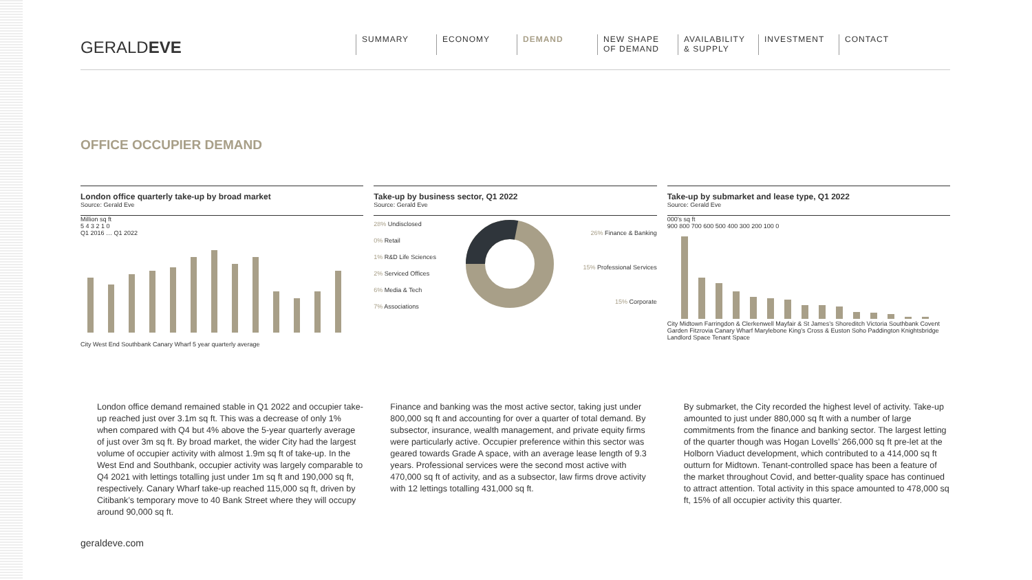GERALDEVE
SUMMARY ECONOMY DEMAND NEW SHAPE OF DEMAND
AVAILABILITY & SUPPLY
INVESTMENT CONTACT
OFFICE OCCUPIER DEMAND
London office quarterly take-up by broad market
Source: Gerald Eve
Million sq ft
5 4 3 2 1 0
Q1 2016 … Q1 2022
City West End Southbank Canary Wharf 5 year quarterly average
London office demand remained stable in Q1 2022 and occupier take-up reached just over 3.1m sq ft. This was a decrease of only 1% when compared with Q4 but 4% above the 5-year quarterly average of just over 3m sq ft. By broad market, the wider City had the largest volume of occupier activity with almost 1.9m sq ft of take-up. In the West End and Southbank, occupier activity was largely comparable to Q4 2021 with lettings totalling just under 1m sq ft and 190,000 sq ft, respectively. Canary Wharf take-up reached 115,000 sq ft, driven by Citibank’s temporary move to 40 Bank Street where they will occupy around 90,000 sq ft.
Take-up by business sector, Q1 2022
Source: Gerald Eve
28% Undisclosed
0% Retail
1% R&D Life Sciences
2% Serviced Offices
6% Media & Tech
7% Associations
26% Finance & Banking
15% Professional Services
15% Corporate
Finance and banking was the most active sector, taking just under 800,000 sq ft and accounting for over a quarter of total demand. By subsector, insurance, wealth management, and private equity firms were particularly active. Occupier preference within this sector was geared towards Grade A space, with an average lease length of 9.3 years. Professional services were the second most active with 470,000 sq ft of activity, and as a subsector, law firms drove activity with 12 lettings totalling 431,000 sq ft.
Take-up by submarket and lease type, Q1 2022
Source: Gerald Eve
000’s sq ft
900 800 700 600 500 400 300 200 100 0
City Midtown Farringdon & Clerkenwell Mayfair & St James’s Shoreditch Victoria Southbank Covent Garden Fitzrovia Canary Wharf Marylebone King’s Cross & Euston Soho Paddington Knightsbridge
Landlord Space Tenant Space
By submarket, the City recorded the highest level of activity. Take-up amounted to just under 880,000 sq ft with a number of large commitments from the finance and banking sector. The largest letting of the quarter though was Hogan Lovells’ 266,000 sq ft pre-let at the Holborn Viaduct development, which contributed to a 414,000 sq ft outturn for Midtown. Tenant-controlled space has been a feature of the market throughout Covid, and better-quality space has continued to attract attention. Total activity in this space amounted to 478,000 sq ft, 15% of all occupier activity this quarter.
geraldeve.com